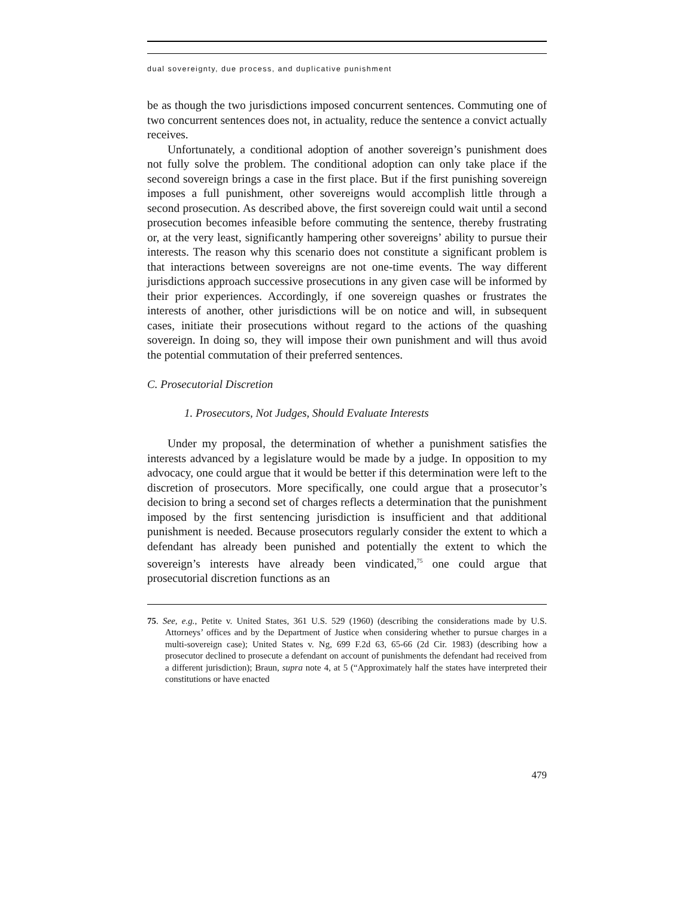dual sovereignty, due process, and duplicative punishment
be as though the two jurisdictions imposed concurrent sentences. Commuting one of two concurrent sentences does not, in actuality, reduce the sentence a convict actually receives.
Unfortunately, a conditional adoption of another sovereign’s punishment does not fully solve the problem. The conditional adoption can only take place if the second sovereign brings a case in the first place. But if the first punishing sovereign imposes a full punishment, other sovereigns would accomplish little through a second prosecution. As described above, the first sovereign could wait until a second prosecution becomes infeasible before commuting the sentence, thereby frustrating or, at the very least, significantly hampering other sovereigns’ ability to pursue their interests. The reason why this scenario does not constitute a significant problem is that interactions between sovereigns are not one-time events. The way different jurisdictions approach successive prosecutions in any given case will be informed by their prior experiences. Accordingly, if one sovereign quashes or frustrates the interests of another, other jurisdictions will be on notice and will, in subsequent cases, initiate their prosecutions without regard to the actions of the quashing sovereign. In doing so, they will impose their own punishment and will thus avoid the potential commutation of their preferred sentences.
C. Prosecutorial Discretion
1. Prosecutors, Not Judges, Should Evaluate Interests
Under my proposal, the determination of whether a punishment satisfies the interests advanced by a legislature would be made by a judge. In opposition to my advocacy, one could argue that it would be better if this determination were left to the discretion of prosecutors. More specifically, one could argue that a prosecutor’s decision to bring a second set of charges reflects a determination that the punishment imposed by the first sentencing jurisdiction is insufficient and that additional punishment is needed. Because prosecutors regularly consider the extent to which a defendant has already been punished and potentially the extent to which the sovereign’s interests have already been vindicated,<sup>75</sup> one could argue that prosecutorial discretion functions as an
75. See, e.g., Petite v. United States, 361 U.S. 529 (1960) (describing the considerations made by U.S. Attorneys’ offices and by the Department of Justice when considering whether to pursue charges in a multi-sovereign case); United States v. Ng, 699 F.2d 63, 65-66 (2d Cir. 1983) (describing how a prosecutor declined to prosecute a defendant on account of punishments the defendant had received from a different jurisdiction); Braun, supra note 4, at 5 (“Approximately half the states have interpreted their constitutions or have enacted
479